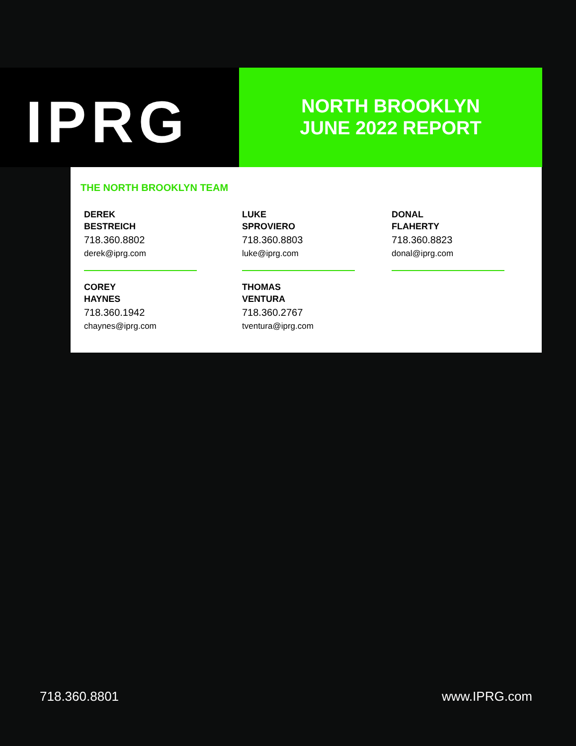IPRG
NORTH BROOKLYN
JUNE 2022 REPORT
THE NORTH BROOKLYN TEAM
DEREK
BESTREICH
718.360.8802
derek@iprg.com
LUKE
SPROVIERO
718.360.8803
luke@iprg.com
DONAL
FLAHERTY
718.360.8823
donal@iprg.com
COREY
HAYNES
718.360.1942
chaynes@iprg.com
THOMAS
VENTURA
718.360.2767
tventura@iprg.com
718.360.8801 www.IPRG.com